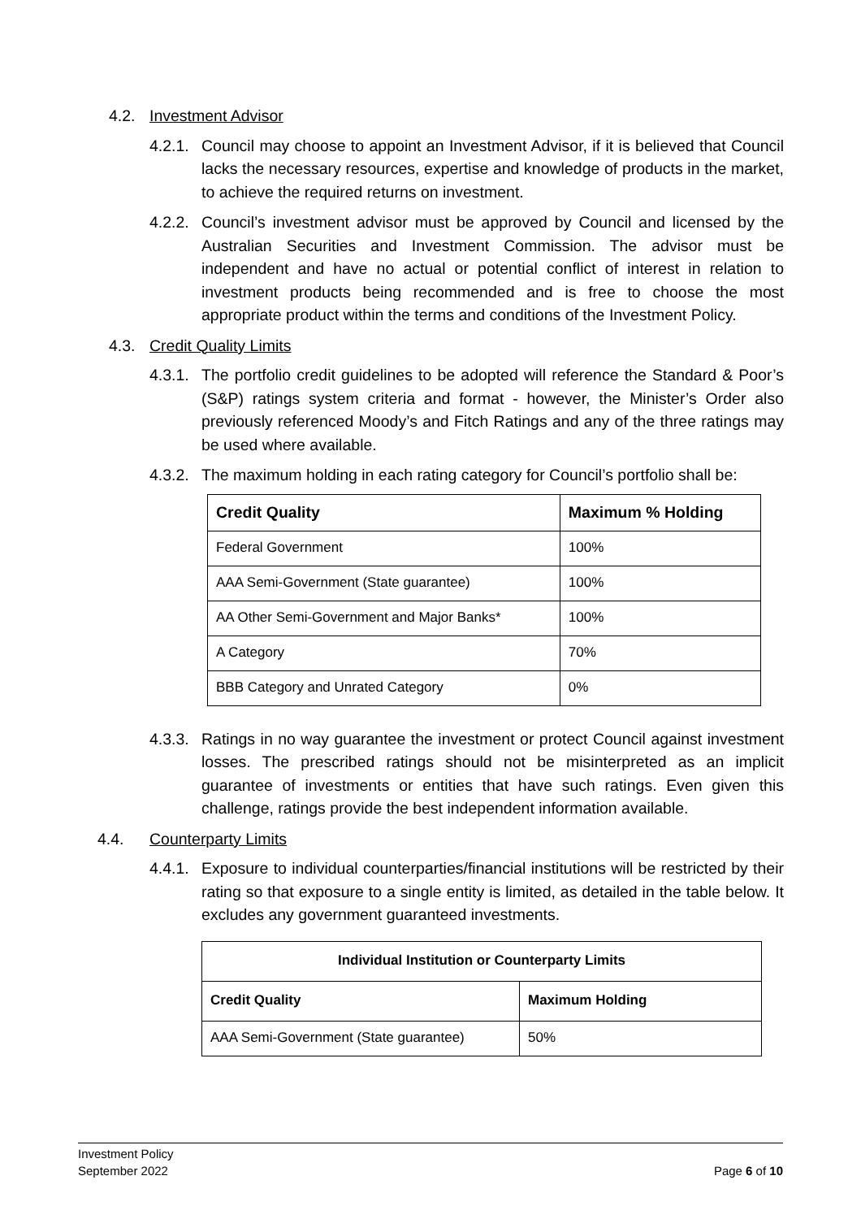4.2. Investment Advisor
4.2.1. Council may choose to appoint an Investment Advisor, if it is believed that Council lacks the necessary resources, expertise and knowledge of products in the market, to achieve the required returns on investment.
4.2.2. Council’s investment advisor must be approved by Council and licensed by the Australian Securities and Investment Commission. The advisor must be independent and have no actual or potential conflict of interest in relation to investment products being recommended and is free to choose the most appropriate product within the terms and conditions of the Investment Policy.
4.3. Credit Quality Limits
4.3.1. The portfolio credit guidelines to be adopted will reference the Standard & Poor’s (S&P) ratings system criteria and format - however, the Minister’s Order also previously referenced Moody’s and Fitch Ratings and any of the three ratings may be used where available.
4.3.2. The maximum holding in each rating category for Council’s portfolio shall be:
| Credit Quality | Maximum % Holding |
| --- | --- |
| Federal Government | 100% |
| AAA Semi-Government (State guarantee) | 100% |
| AA Other Semi-Government and Major Banks* | 100% |
| A Category | 70% |
| BBB Category and Unrated Category | 0% |
4.3.3. Ratings in no way guarantee the investment or protect Council against investment losses. The prescribed ratings should not be misinterpreted as an implicit guarantee of investments or entities that have such ratings. Even given this challenge, ratings provide the best independent information available.
4.4. Counterparty Limits
4.4.1. Exposure to individual counterparties/financial institutions will be restricted by their rating so that exposure to a single entity is limited, as detailed in the table below. It excludes any government guaranteed investments.
| Individual Institution or Counterparty Limits | |
| --- | --- |
| Credit Quality | Maximum Holding |
| AAA Semi-Government (State guarantee) | 50% |
Investment Policy
September 2022
Page 6 of 10